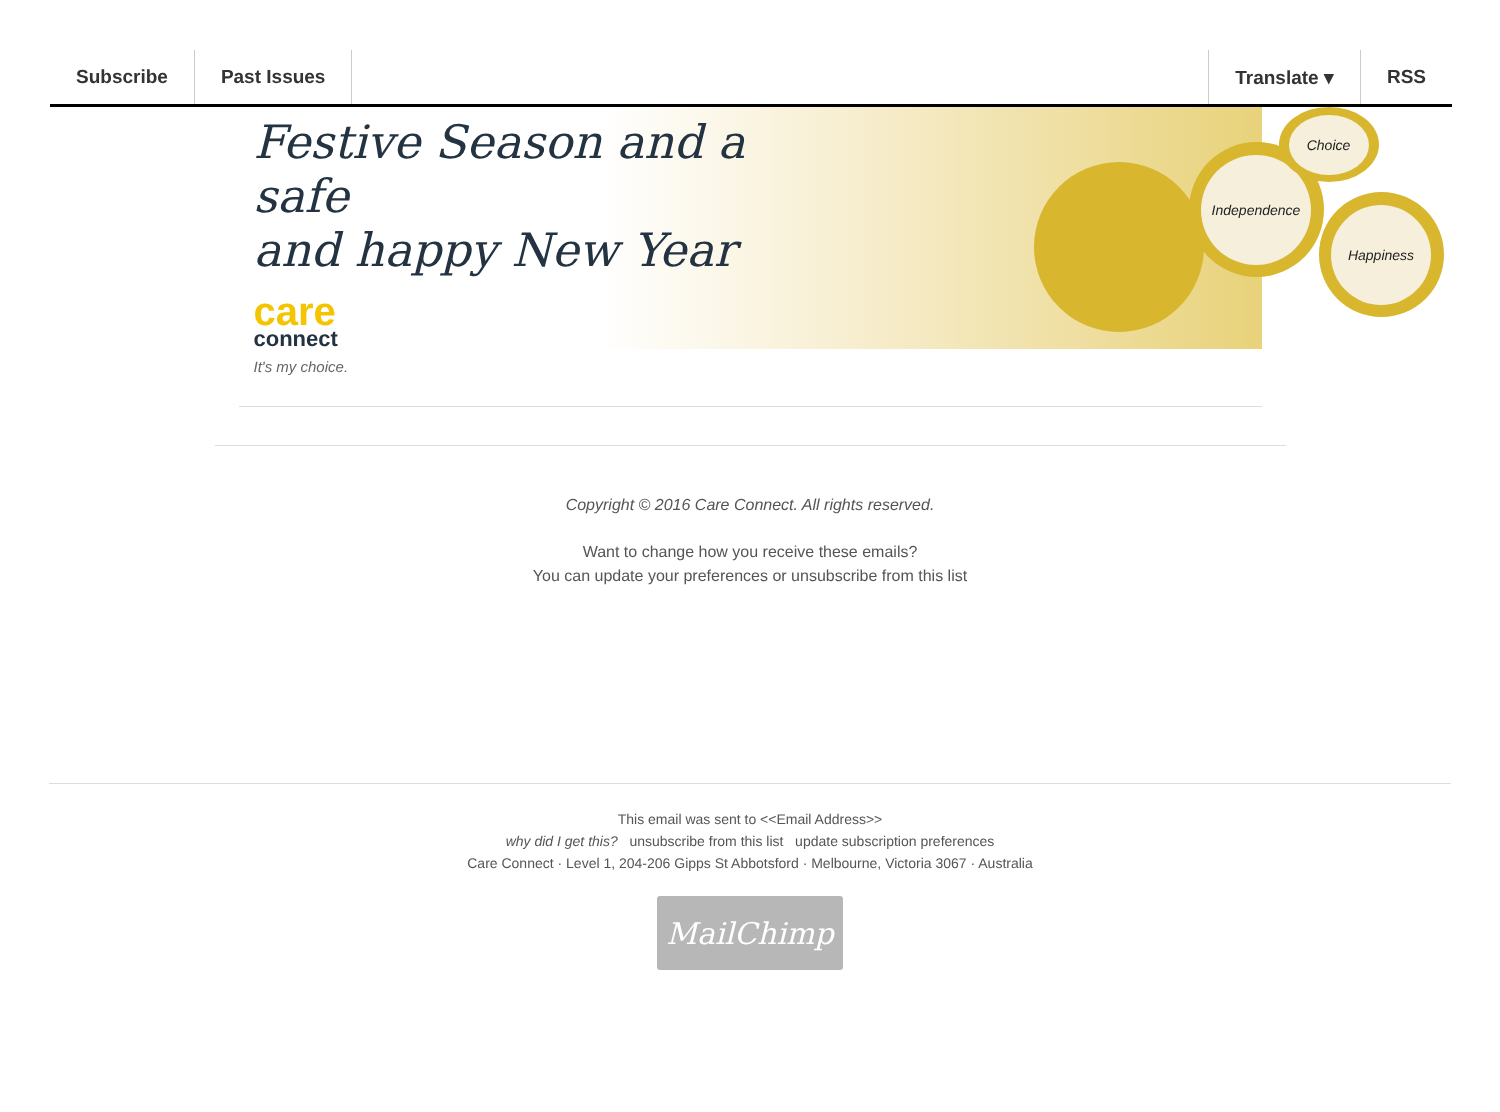Subscribe Past Issues Translate ▾ RSS
Festive Season and a safe
and happy New Year
care
connect
It's my choice.
Independence
Choice
Happiness
Copyright © 2016 Care Connect. All rights reserved.
Want to change how you receive these emails?
You can update your preferences or unsubscribe from this list
This email was sent to <<Email Address>>
why did I get this? unsubscribe from this list update subscription preferences
Care Connect · Level 1, 204-206 Gipps St Abbotsford · Melbourne, Victoria 3067 · Australia
MailChimp